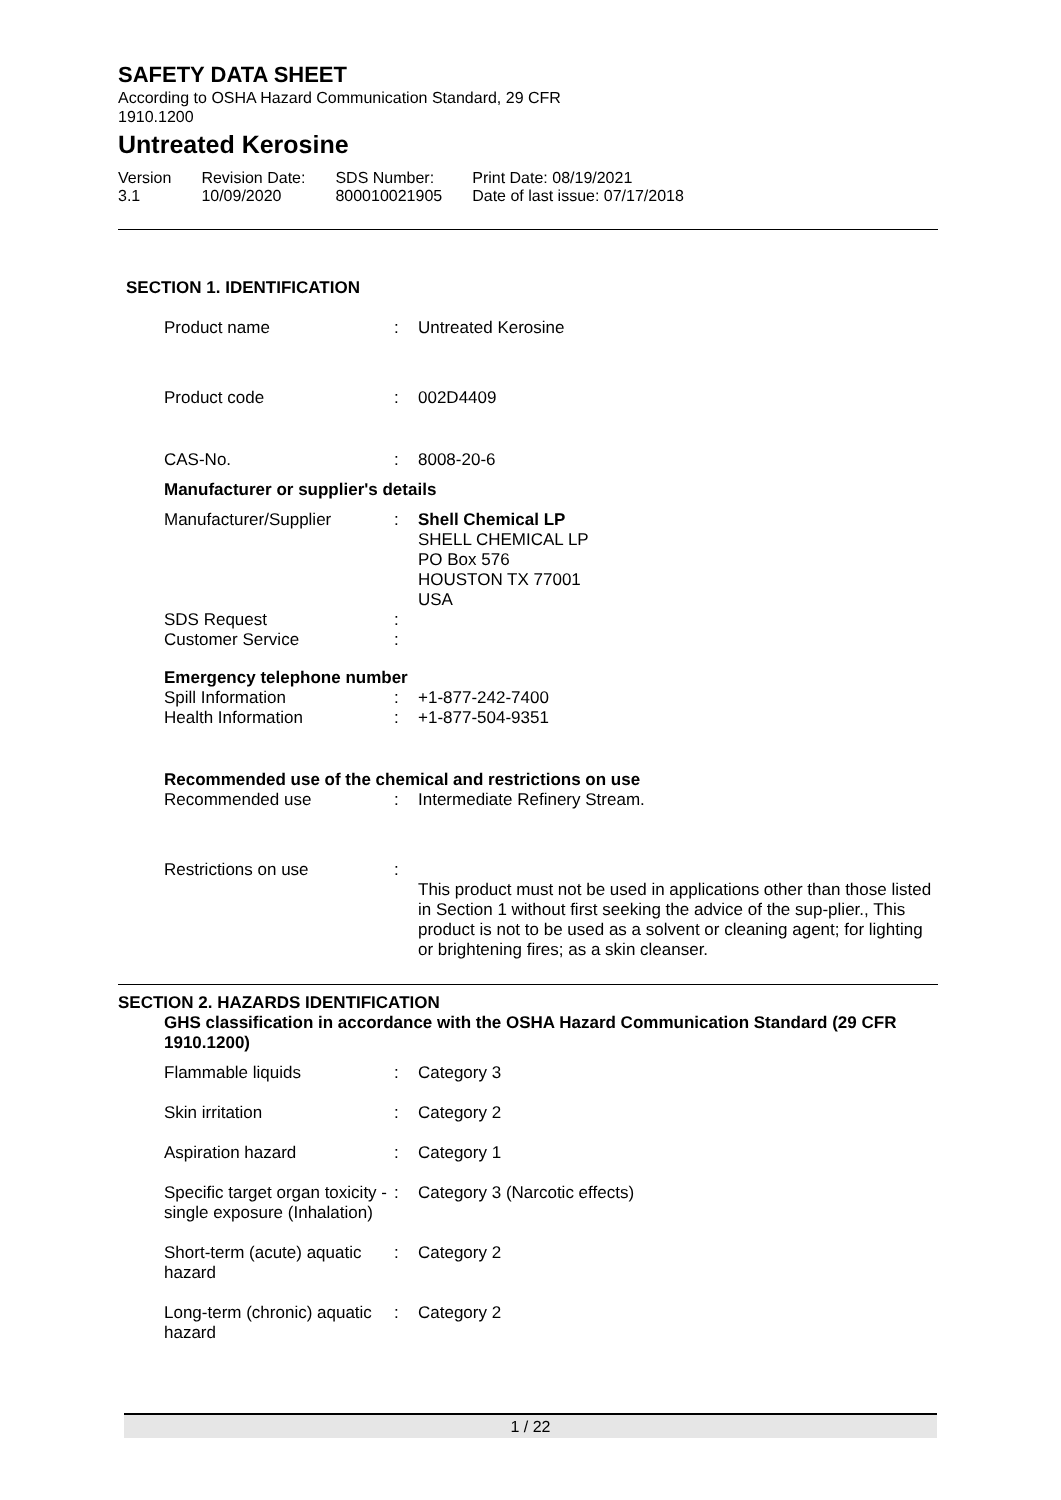SAFETY DATA SHEET
According to OSHA Hazard Communication Standard, 29 CFR
1910.1200
Untreated Kerosine
| Version 3.1 | Revision Date: 10/09/2020 | SDS Number: 800010021905 | Print Date: 08/19/2021 Date of last issue: 07/17/2018 |
SECTION 1. IDENTIFICATION
| Product name | : | Untreated Kerosine |
| Product code | : | 002D4409 |
| CAS-No. | : | 8008-20-6 |
Manufacturer or supplier's details
| Manufacturer/Supplier | : | Shell Chemical LP SHELL CHEMICAL LP PO Box 576 HOUSTON TX 77001 USA |
| SDS Request | : | |
| Customer Service | : | |
Emergency telephone number
| Spill Information | : | +1-877-242-7400 |
| Health Information | : | +1-877-504-9351 |
Recommended use of the chemical and restrictions on use
| Recommended use | : | Intermediate Refinery Stream. |
| Restrictions on use | : | This product must not be used in applications other than those listed in Section 1 without first seeking the advice of the sup-plier., This product is not to be used as a solvent or cleaning agent; for lighting or brightening fires; as a skin cleanser. |
SECTION 2. HAZARDS IDENTIFICATION
GHS classification in accordance with the OSHA Hazard Communication Standard (29 CFR 1910.1200)
| Flammable liquids | : | Category 3 |
| Skin irritation | : | Category 2 |
| Aspiration hazard | : | Category 1 |
| Specific target organ toxicity - single exposure (Inhalation) | : | Category 3 (Narcotic effects) |
| Short-term (acute) aquatic hazard | : | Category 2 |
| Long-term (chronic) aquatic hazard | : | Category 2 |
1 / 22